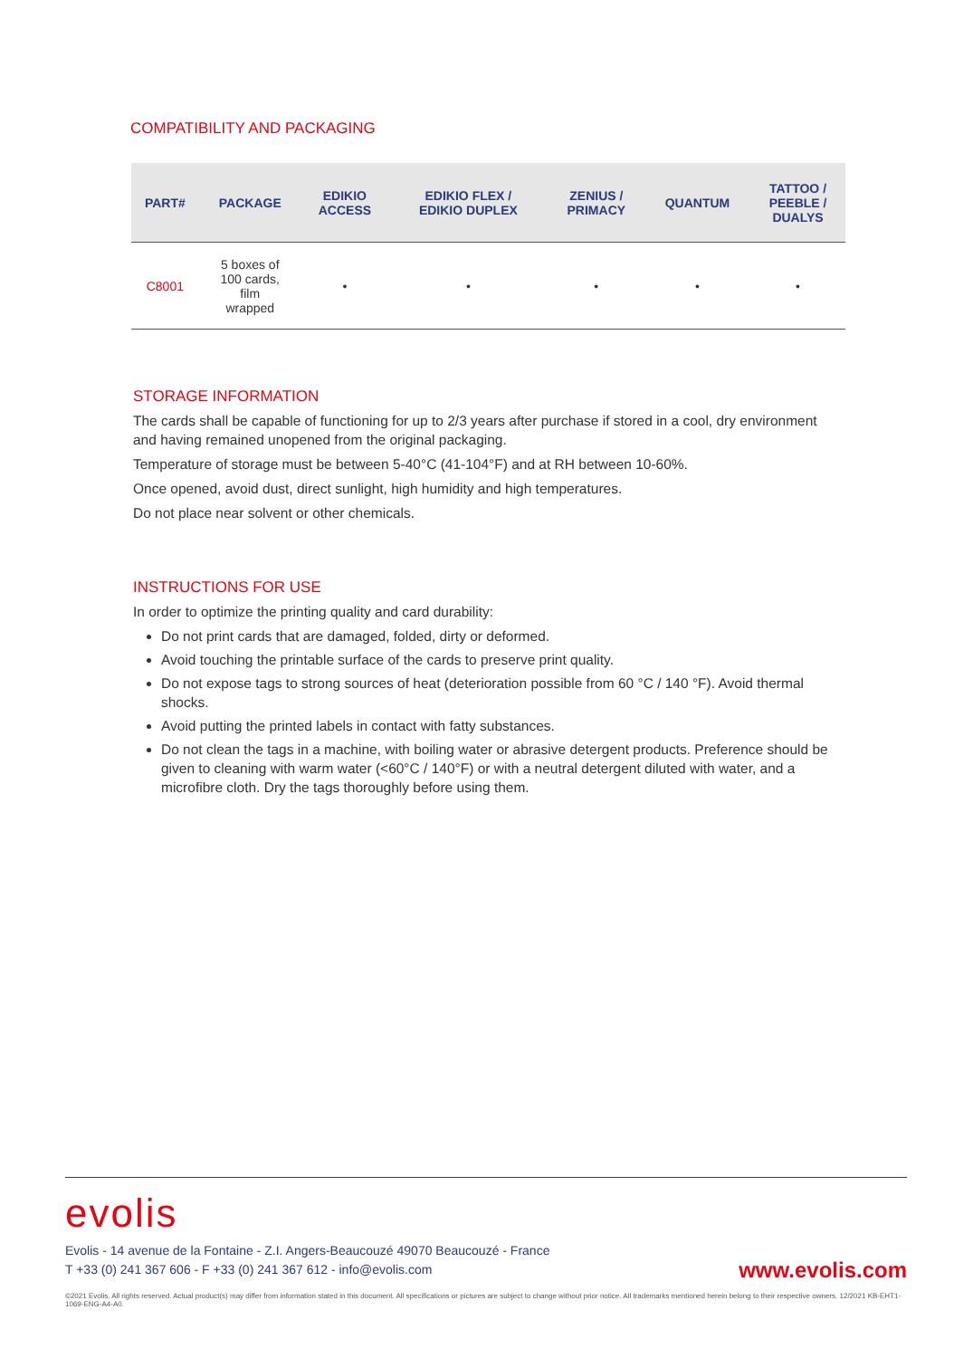COMPATIBILITY AND PACKAGING
| PART# | PACKAGE | EDIKIO ACCESS | EDIKIO FLEX / EDIKIO DUPLEX | ZENIUS / PRIMACY | QUANTUM | TATTOO / PEEBLE / DUALYS |
| --- | --- | --- | --- | --- | --- | --- |
| C8001 | 5 boxes of 100 cards, film wrapped | • | • | • | • | • |
STORAGE INFORMATION
The cards shall be capable of functioning for up to 2/3 years after purchase if stored in a cool, dry environment and having remained unopened from the original packaging.
Temperature of storage must be between 5-40°C (41-104°F) and at RH between 10-60%.
Once opened, avoid dust, direct sunlight, high humidity and high temperatures.
Do not place near solvent or other chemicals.
INSTRUCTIONS FOR USE
In order to optimize the printing quality and card durability:
Do not print cards that are damaged, folded, dirty or deformed.
Avoid touching the printable surface of the cards to preserve print quality.
Do not expose tags to strong sources of heat (deterioration possible from 60 °C / 140 °F). Avoid thermal shocks.
Avoid putting the printed labels in contact with fatty substances.
Do not clean the tags in a machine, with boiling water or abrasive detergent products. Preference should be given to cleaning with warm water (<60°C / 140°F) or with a neutral detergent diluted with water, and a microfibre cloth. Dry the tags thoroughly before using them.
evolis
Evolis - 14 avenue de la Fontaine - Z.I. Angers-Beaucouzé 49070 Beaucouzé - France
T +33 (0) 241 367 606 - F +33 (0) 241 367 612 - info@evolis.com
www.evolis.com
©2021 Evolis. All rights reserved. Actual product(s) may differ from information stated in this document. All specifications or pictures are subject to change without prior notice. All trademarks mentioned herein belong to their respective owners. 12/2021 KB-EHT1-1069-ENG-A4-A0.